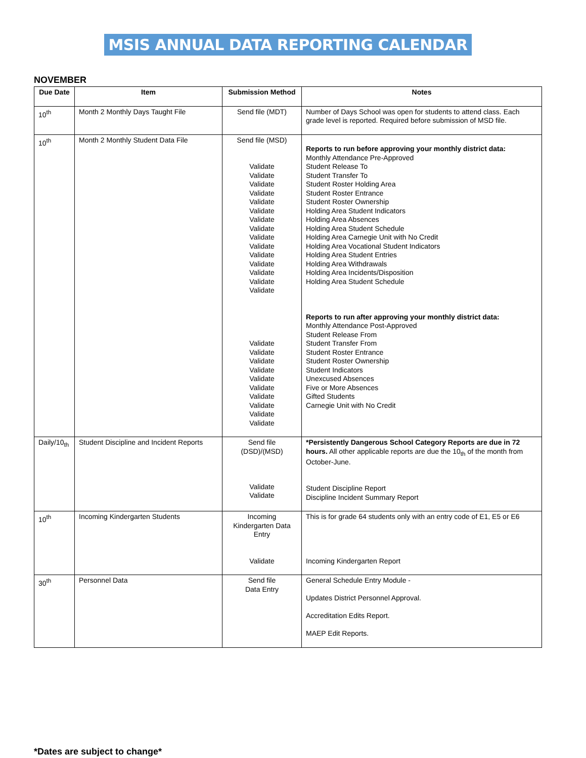MSIS ANNUAL DATA REPORTING CALENDAR
NOVEMBER
| Due Date | Item | Submission Method | Notes |
| --- | --- | --- | --- |
| 10<sup>th</sup> | Month 2 Monthly Days Taught File | Send file (MDT) | Number of Days School was open for students to attend class. Each grade level is reported. Required before submission of MSD file. |
| 10<sup>th</sup> | Month 2 Monthly Student Data File | Send file (MSD) Validate Validate Validate Validate Validate Validate Validate Validate Validate Validate Validate Validate Validate Validate Validate Validate Validate Validate Validate Validate Validate Validate Validate Validate Validate | Reports to run before approving your monthly district data: Monthly Attendance Pre-Approved Student Release To Student Transfer To Student Roster Holding Area Student Roster Entrance Student Roster Ownership Holding Area Student Indicators Holding Area Absences Holding Area Student Schedule Holding Area Carnegie Unit with No Credit Holding Area Vocational Student Indicators Holding Area Student Entries Holding Area Withdrawals Holding Area Incidents/Disposition Holding Area Student Schedule Reports to run after approving your monthly district data: Monthly Attendance Post-Approved Student Release From Student Transfer From Student Roster Entrance Student Roster Ownership Student Indicators Unexcused Absences Five or More Absences Gifted Students Carnegie Unit with No Credit |
| Daily/10<sub>th</sub> | Student Discipline and Incident Reports | Send file (DSD)/(MSD) Validate Validate | *Persistently Dangerous School Category Reports are due in 72 hours. All other applicable reports are due the 10<sub>th</sub> of the month from October-June. Student Discipline Report Discipline Incident Summary Report |
| 10<sup>th</sup> | Incoming Kindergarten Students | Incoming Kindergarten Data Entry Validate | This is for grade 64 students only with an entry code of E1, E5 or E6 Incoming Kindergarten Report |
| 30<sup>th</sup> | Personnel Data | Send file Data Entry | General Schedule Entry Module - Updates District Personnel Approval. Accreditation Edits Report. MAEP Edit Reports. |
*Dates are subject to change*